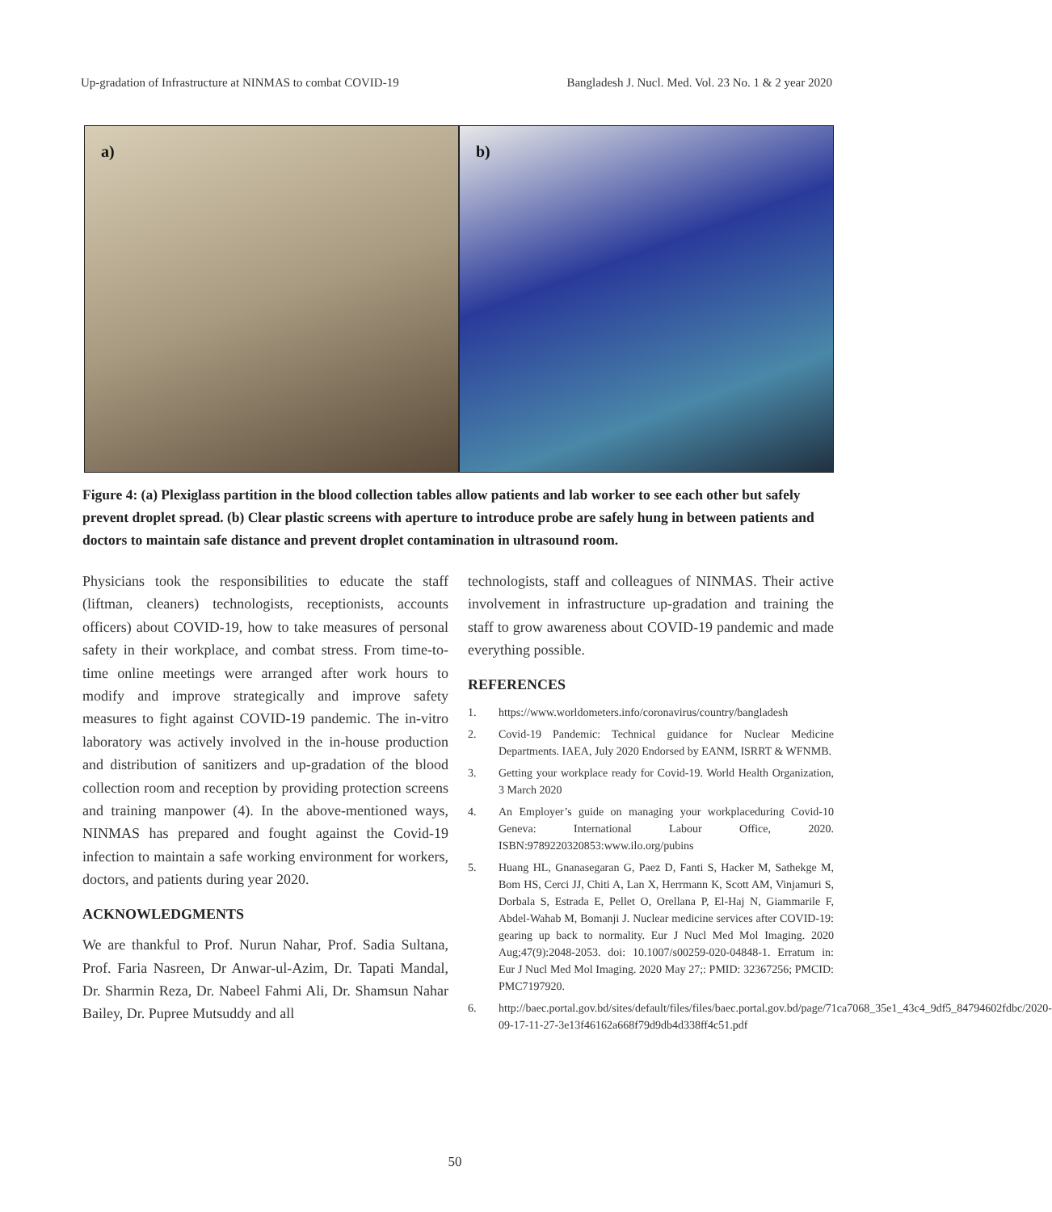Up-gradation of Infrastructure at NINMAS to combat COVID-19 Bangladesh J. Nucl. Med. Vol. 23 No. 1 & 2 year 2020
a)
b)
Figure 4: (a) Plexiglass partition in the blood collection tables allow patients and lab worker to see each other but safely prevent droplet spread. (b) Clear plastic screens with aperture to introduce probe are safely hung in between patients and doctors to maintain safe distance and prevent droplet contamination in ultrasound room.
Physicians took the responsibilities to educate the staff (liftman, cleaners) technologists, receptionists, accounts officers) about COVID-19, how to take measures of personal safety in their workplace, and combat stress. From time-to-time online meetings were arranged after work hours to modify and improve strategically and improve safety measures to fight against COVID-19 pandemic. The in-vitro laboratory was actively involved in the in-house production and distribution of sanitizers and up-gradation of the blood collection room and reception by providing protection screens and training manpower (4). In the above-mentioned ways, NINMAS has prepared and fought against the Covid-19 infection to maintain a safe working environment for workers, doctors, and patients during year 2020.
ACKNOWLEDGMENTS
We are thankful to Prof. Nurun Nahar, Prof. Sadia Sultana, Prof. Faria Nasreen, Dr Anwar-ul-Azim, Dr. Tapati Mandal, Dr. Sharmin Reza, Dr. Nabeel Fahmi Ali, Dr. Shamsun Nahar Bailey, Dr. Pupree Mutsuddy and all
technologists, staff and colleagues of NINMAS. Their active involvement in infrastructure up-gradation and training the staff to grow awareness about COVID-19 pandemic and made everything possible.
REFERENCES
1. https://www.worldometers.info/coronavirus/country/bangladesh
2. Covid-19 Pandemic: Technical guidance for Nuclear Medicine Departments. IAEA, July 2020 Endorsed by EANM, ISRRT & WFNMB.
3. Getting your workplace ready for Covid-19. World Health Organization, 3 March 2020
4. An Employer’s guide on managing your workplaceduring Covid-10 Geneva: International Labour Office, 2020. ISBN:9789220320853:www.ilo.org/pubins
5. Huang HL, Gnanasegaran G, Paez D, Fanti S, Hacker M, Sathekge M, Bom HS, Cerci JJ, Chiti A, Lan X, Herrmann K, Scott AM, Vinjamuri S, Dorbala S, Estrada E, Pellet O, Orellana P, El-Haj N, Giammarile F, Abdel-Wahab M, Bomanji J. Nuclear medicine services after COVID-19: gearing up back to normality. Eur J Nucl Med Mol Imaging. 2020 Aug;47(9):2048-2053. doi: 10.1007/s00259-020-04848-1. Erratum in: Eur J Nucl Med Mol Imaging. 2020 May 27;: PMID: 32367256; PMCID: PMC7197920.
6. http://baec.portal.gov.bd/sites/default/files/files/baec.portal.gov.bd/page/71ca7068_35e1_43c4_9df5_84794602fdbc/2020-09-17-11-27-3e13f46162a668f79d9db4d338ff4c51.pdf
50